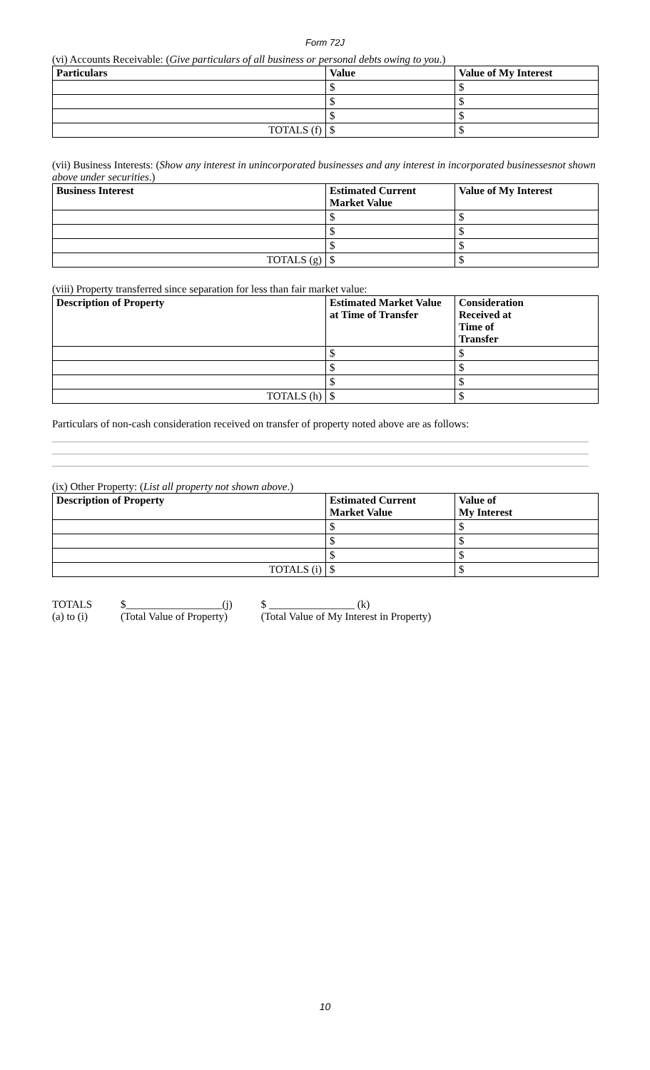Form 72J
(vi) Accounts Receivable: (Give particulars of all business or personal debts owing to you.)
| Particulars | Value | Value of My Interest |
| --- | --- | --- |
| | $ | $ |
| | $ | $ |
| | $ | $ |
| TOTALS (f) | $ | $ |
(vii) Business Interests: (Show any interest in unincorporated businesses and any interest in incorporated businessesnot shown above under securities.)
| Business Interest | Estimated Current Market Value | Value of My Interest |
| --- | --- | --- |
| | $ | $ |
| | $ | $ |
| | $ | $ |
| TOTALS (g) | $ | $ |
(viii) Property transferred since separation for less than fair market value:
| Description of Property | Estimated Market Value at Time of Transfer | Consideration Received at Time of Transfer |
| --- | --- | --- |
| | $ | $ |
| | $ | $ |
| | $ | $ |
| TOTALS (h) | $ | $ |
Particulars of non-cash consideration received on transfer of property noted above are as follows:
(ix) Other Property: (List all property not shown above.)
| Description of Property | Estimated Current Market Value | Value of My Interest |
| --- | --- | --- |
| | $ | $ |
| | $ | $ |
| | $ | $ |
| TOTALS (i) | $ | $ |
TOTALS
(a) to (i)
$__________________(j)
(Total Value of Property)
$ ________________ (k)
(Total Value of My Interest in Property)
10